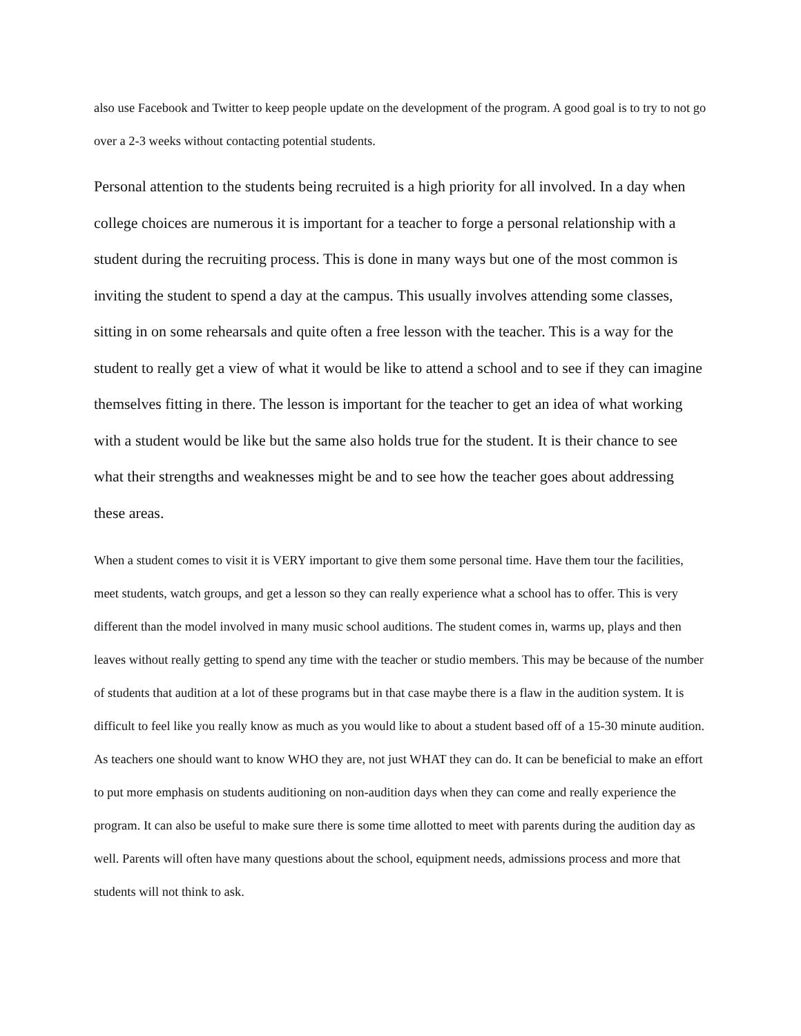also use Facebook and Twitter to keep people update on the development of the program. A good goal is to try to not go over a 2-3 weeks without contacting potential students.
Personal attention to the students being recruited is a high priority for all involved. In a day when college choices are numerous it is important for a teacher to forge a personal relationship with a student during the recruiting process. This is done in many ways but one of the most common is inviting the student to spend a day at the campus. This usually involves attending some classes, sitting in on some rehearsals and quite often a free lesson with the teacher. This is a way for the student to really get a view of what it would be like to attend a school and to see if they can imagine themselves fitting in there. The lesson is important for the teacher to get an idea of what working with a student would be like but the same also holds true for the student. It is their chance to see what their strengths and weaknesses might be and to see how the teacher goes about addressing these areas.
When a student comes to visit it is VERY important to give them some personal time. Have them tour the facilities, meet students, watch groups, and get a lesson so they can really experience what a school has to offer. This is very different than the model involved in many music school auditions. The student comes in, warms up, plays and then leaves without really getting to spend any time with the teacher or studio members. This may be because of the number of students that audition at a lot of these programs but in that case maybe there is a flaw in the audition system. It is difficult to feel like you really know as much as you would like to about a student based off of a 15-30 minute audition. As teachers one should want to know WHO they are, not just WHAT they can do. It can be beneficial to make an effort to put more emphasis on students auditioning on non-audition days when they can come and really experience the program. It can also be useful to make sure there is some time allotted to meet with parents during the audition day as well. Parents will often have many questions about the school, equipment needs, admissions process and more that students will not think to ask.